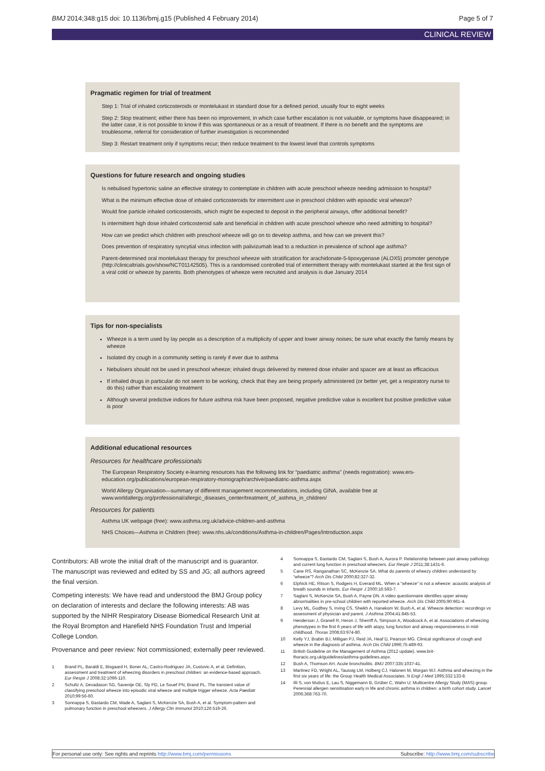BMJ 2014;348:g15 doi: 10.1136/bmj.g15 (Published 4 February 2014) Page 5 of 7
CLINICAL REVIEW
Pragmatic regimen for trial of treatment
Step 1: Trial of inhaled corticosteroids or montelukast in standard dose for a defined period, usually four to eight weeks
Step 2: Stop treatment; either there has been no improvement, in which case further escalation is not valuable, or symptoms have disappeared; in the latter case, it is not possible to know if this was spontaneous or as a result of treatment. If there is no benefit and the symptoms are troublesome, referral for consideration of further investigation is recommended
Step 3: Restart treatment only if symptoms recur; then reduce treatment to the lowest level that controls symptoms
Questions for future research and ongoing studies
Is nebulised hypertonic saline an effective strategy to contemplate in children with acute preschool wheeze needing admission to hospital?
What is the minimum effective dose of inhaled corticosteroids for intermittent use in preschool children with episodic viral wheeze?
Would fine particle inhaled corticosteroids, which might be expected to deposit in the peripheral airways, offer additional benefit?
Is intermittent high dose inhaled corticosteroid safe and beneficial in children with acute preschool wheeze who need admitting to hospital?
How can we predict which children with preschool wheeze will go on to develop asthma, and how can we prevent this?
Does prevention of respiratory syncytial virus infection with palivizumab lead to a reduction in prevalence of school age asthma?
Parent-determined oral montelukast therapy for preschool wheeze with stratification for arachidonate-5-lipoxygenase (ALOX5) promoter genotype (http://clinicaltrials.gov/show/NCT01142505). This is a randomised controlled trial of intermittent therapy with montelukast started at the first sign of a viral cold or wheeze by parents. Both phenotypes of wheeze were recruited and analysis is due January 2014
Tips for non-specialists
Wheeze is a term used by lay people as a description of a multiplicity of upper and lower airway noises; be sure what exactly the family means by wheeze
Isolated dry cough in a community setting is rarely if ever due to asthma
Nebulisers should not be used in preschool wheeze; inhaled drugs delivered by metered dose inhaler and spacer are at least as efficacious
If inhaled drugs in particular do not seem to be working, check that they are being properly administered (or better yet, get a respiratory nurse to do this) rather than escalating treatment
Although several predictive indices for future asthma risk have been proposed, negative predictive value is excellent but positive predictive value is poor
Additional educational resources
Resources for healthcare professionals
The European Respiratory Society e-learning resources has the following link for “paediatric asthma” (needs registration): www.ers-education.org/publications/european-respiratory-monograph/archive/paediatric-asthma.aspx
World Allergy Organisation—summary of different management recommendations, including GINA, available free at www.worldallergy.org/professional/allergic_diseases_center/treatment_of_asthma_in_children/
Resources for patients
Asthma UK webpage (free): www.asthma.org.uk/advice-children-and-asthma
NHS Choices—Asthma in Children (free): www.nhs.uk/conditions/Asthma-in-children/Pages/Introduction.aspx
Contributors: AB wrote the initial draft of the manuscript and is guarantor. The manuscript was reviewed and edited by SS and JG; all authors agreed the final version.
Competing interests: We have read and understood the BMJ Group policy on declaration of interests and declare the following interests: AB was supported by the NIHR Respiratory Disease Biomedical Research Unit at the Royal Brompton and Harefield NHS Foundation Trust and Imperial College London.
Provenance and peer review: Not commissioned; externally peer reviewed.
1 Brand PL, Baraldi E, Bisgaard H, Boner AL, Castro-Rodriguez JA, Custovic A, et al. Definition, assessment and treatment of wheezing disorders in preschool children: an evidence-based approach. Eur Respir J 2008;32:1096-110.
2 Schultz A, Devadason SG, Savenije OE, Sly PD, Le Souef PN, Brand PL. The transient value of classifying preschool wheeze into episodic viral wheeze and multiple trigger wheeze. Acta Paediatr 2010;99:56-60.
3 Sonnappa S, Bastardo CM, Wade A, Saglani S, McKenzie SA, Bush A, et al. Symptom-pattern and pulmonary function in preschool wheezers. J Allergy Clin Immunol 2010;126:519-26.
4 Sonnappa S, Bastardo CM, Saglani S, Bush A, Aurora P. Relationship between past airway pathology and current lung function in preschool wheezers. Eur Respir J 2011;38:1431-6.
5 Cane RS, Ranganathan SC, McKenzie SA. What do parents of wheezy children understand by “wheeze”? Arch Dis Child 2000;82:327-32.
6 Elphick HE, Ritson S, Rodgers H, Everard ML. When a “wheeze” is not a wheeze: acoustic analysis of breath sounds in infants. Eur Respir J 2000;16:593-7.
7 Saglani S, McKenzie SA, Bush A, Payne DN. A video questionnaire identifies upper airway abnormalities in pre-school children with reported wheeze. Arch Dis Child 2005;90:961-4.
8 Levy ML, Godfrey S, Irving CS, Sheikh A, Hanekom W, Bush A, et al. Wheeze detection: recordings vs assessment of physician and parent. J Asthma 2004;41:845-53.
9 Henderson J, Granell R, Heron J, Sherriff A, Simpson A, Woodcock A, et al. Associations of wheezing phenotypes in the first 6 years of life with atopy, lung function and airway responsiveness in mid-childhood. Thorax 2008;63:974-80.
10 Kelly YJ, Brabin BJ, Milligan PJ, Reid JA, Heaf D, Pearson MG. Clinical significance of cough and wheeze in the diagnosis of asthma. Arch Dis Child 1996;75:489-93.
11 British Guideline on the Management of Asthma (2012 update). www.brit-thoracic.org.uk/guidelines/asthma-guidelines.aspx.
12 Bush A, Thomson AH. Acute bronchiolitis. BMJ 2007;335:1037-41.
13 Martinez FD, Wright AL, Taussig LM, Holberg CJ, Halonen M, Morgan WJ. Asthma and wheezing in the first six years of life: the Group Health Medical Associates. N Engl J Med 1995;332:133-8.
14 Illi S, von Mutius E, Lau S, Niggemann B, Grüber C, Wahn U; Multicentre Allergy Study (MAS) group. Perennial allergen sensitisation early in life and chronic asthma in children: a birth cohort study. Lancet 2006;368:763-70.
For personal use only: See rights and reprints http://www.bmj.com/permissions Subscribe: http://www.bmj.com/subscribe